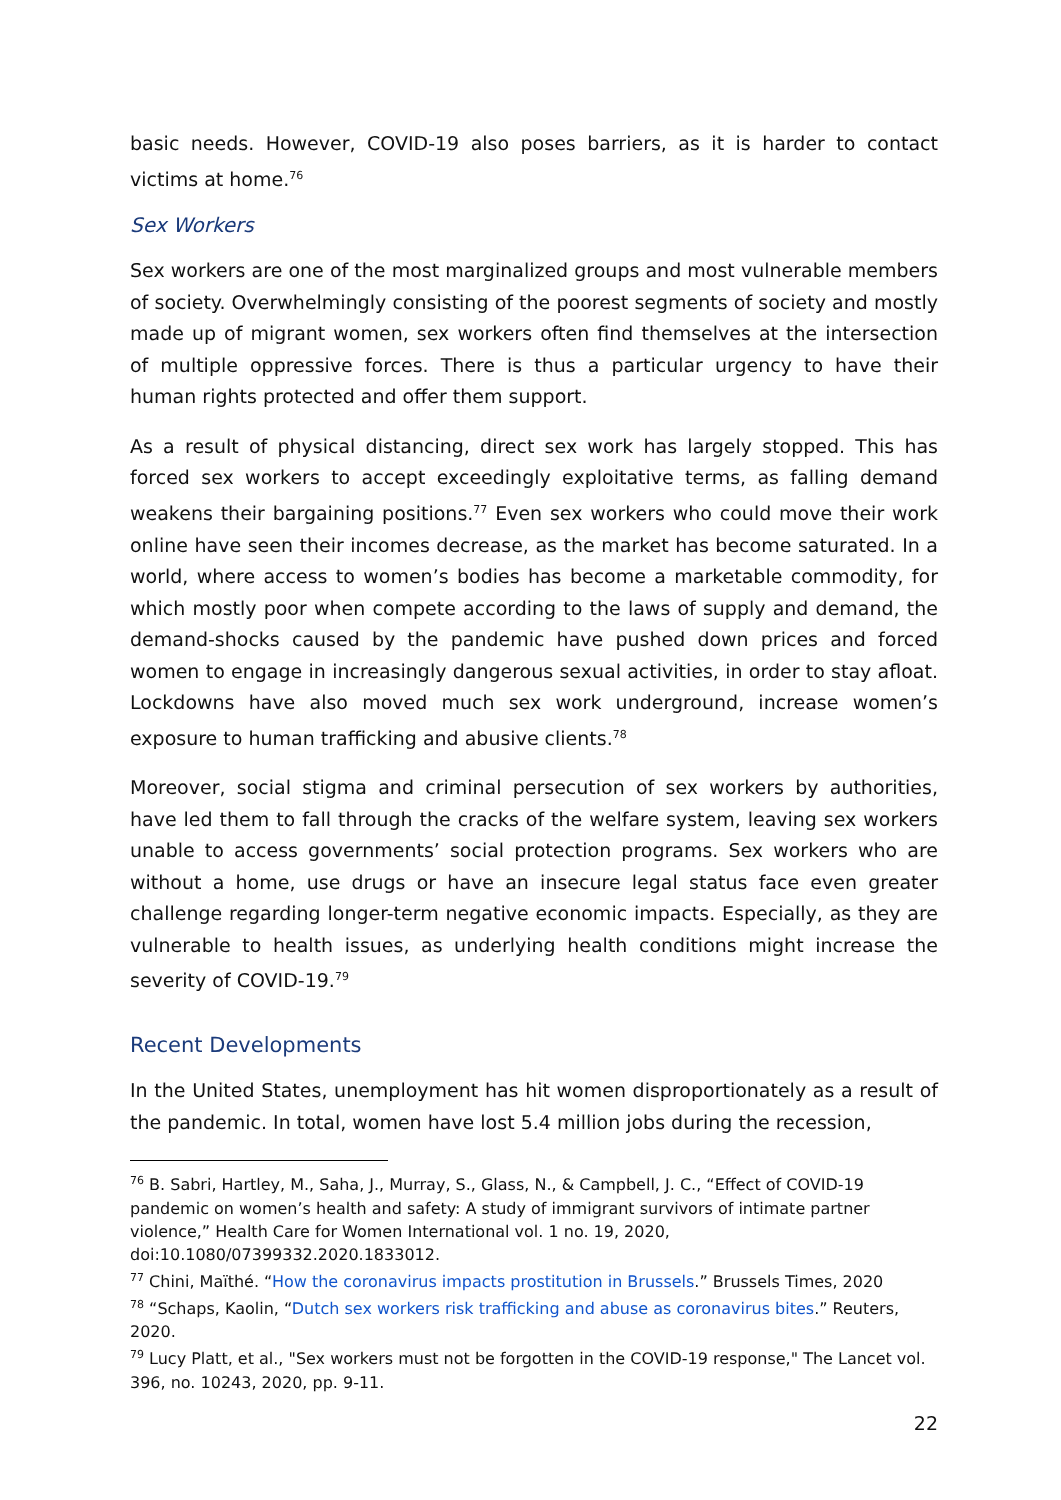basic needs. However, COVID-19 also poses barriers, as it is harder to contact victims at home.<sup>76</sup>
Sex Workers
Sex workers are one of the most marginalized groups and most vulnerable members of society. Overwhelmingly consisting of the poorest segments of society and mostly made up of migrant women, sex workers often find themselves at the intersection of multiple oppressive forces. There is thus a particular urgency to have their human rights protected and offer them support.
As a result of physical distancing, direct sex work has largely stopped. This has forced sex workers to accept exceedingly exploitative terms, as falling demand weakens their bargaining positions.<sup>77</sup> Even sex workers who could move their work online have seen their incomes decrease, as the market has become saturated. In a world, where access to women’s bodies has become a marketable commodity, for which mostly poor when compete according to the laws of supply and demand, the demand-shocks caused by the pandemic have pushed down prices and forced women to engage in increasingly dangerous sexual activities, in order to stay afloat. Lockdowns have also moved much sex work underground, increase women’s exposure to human trafficking and abusive clients.<sup>78</sup>
Moreover, social stigma and criminal persecution of sex workers by authorities, have led them to fall through the cracks of the welfare system, leaving sex workers unable to access governments’ social protection programs. Sex workers who are without a home, use drugs or have an insecure legal status face even greater challenge regarding longer-term negative economic impacts. Especially, as they are vulnerable to health issues, as underlying health conditions might increase the severity of COVID-19.<sup>79</sup>
Recent Developments
In the United States, unemployment has hit women disproportionately as a result of the pandemic. In total, women have lost 5.4 million jobs during the recession,
<sup>76</sup> B. Sabri, Hartley, M., Saha, J., Murray, S., Glass, N., & Campbell, J. C., “Effect of COVID-19 pandemic on women’s health and safety: A study of immigrant survivors of intimate partner violence,” Health Care for Women International vol. 1 no. 19, 2020, doi:10.1080/07399332.2020.1833012.
<sup>77</sup> Chini, Maïthé. “How the coronavirus impacts prostitution in Brussels.” Brussels Times, 2020
<sup>78</sup> “Schaps, Kaolin, “Dutch sex workers risk trafficking and abuse as coronavirus bites.” Reuters, 2020.
<sup>79</sup> Lucy Platt, et al., "Sex workers must not be forgotten in the COVID-19 response," The Lancet vol. 396, no. 10243, 2020, pp. 9-11.
22